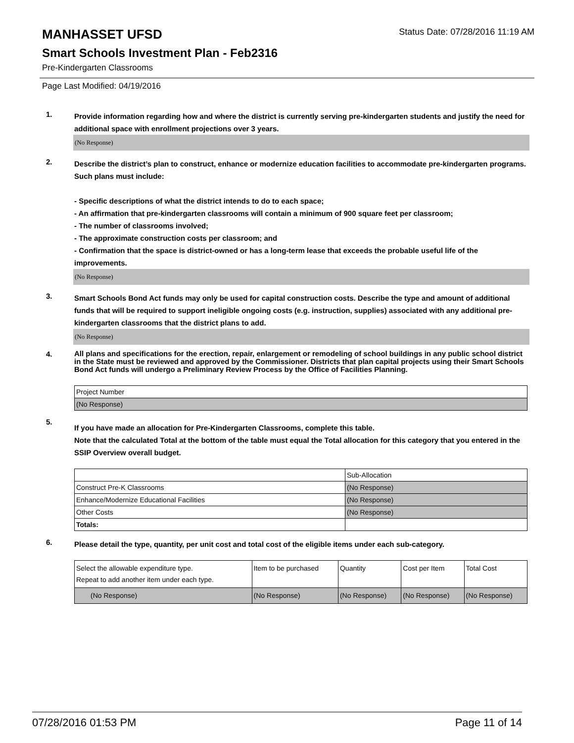MANHASSET UFSD
Status Date: 07/28/2016 11:19 AM
Smart Schools Investment Plan - Feb2316
Pre-Kindergarten Classrooms
Page Last Modified: 04/19/2016
1.
Provide information regarding how and where the district is currently serving pre-kindergarten students and justify the need for additional space with enrollment projections over 3 years.
(No Response)
2.
Describe the district’s plan to construct, enhance or modernize education facilities to accommodate pre-kindergarten programs. Such plans must include:
- Specific descriptions of what the district intends to do to each space;
- An affirmation that pre-kindergarten classrooms will contain a minimum of 900 square feet per classroom;
- The number of classrooms involved;
- The approximate construction costs per classroom; and
- Confirmation that the space is district-owned or has a long-term lease that exceeds the probable useful life of the improvements.
(No Response)
3.
Smart Schools Bond Act funds may only be used for capital construction costs. Describe the type and amount of additional funds that will be required to support ineligible ongoing costs (e.g. instruction, supplies) associated with any additional pre-kindergarten classrooms that the district plans to add.
(No Response)
4.
All plans and specifications for the erection, repair, enlargement or remodeling of school buildings in any public school district in the State must be reviewed and approved by the Commissioner. Districts that plan capital projects using their Smart Schools Bond Act funds will undergo a Preliminary Review Process by the Office of Facilities Planning.
| Project Number |
| (No Response) |
5.
If you have made an allocation for Pre-Kindergarten Classrooms, complete this table.
Note that the calculated Total at the bottom of the table must equal the Total allocation for this category that you entered in the SSIP Overview overall budget.
| | Sub-Allocation |
| Construct Pre-K Classrooms | (No Response) |
| Enhance/Modernize Educational Facilities | (No Response) |
| Other Costs | (No Response) |
| Totals: | |
6.
Please detail the type, quantity, per unit cost and total cost of the eligible items under each sub-category.
| Select the allowable expenditure type. Repeat to add another item under each type. | Item to be purchased | Quantity | Cost per Item | Total Cost |
| (No Response) | (No Response) | (No Response) | (No Response) | (No Response) |
07/28/2016 01:53 PM Page 11 of 14